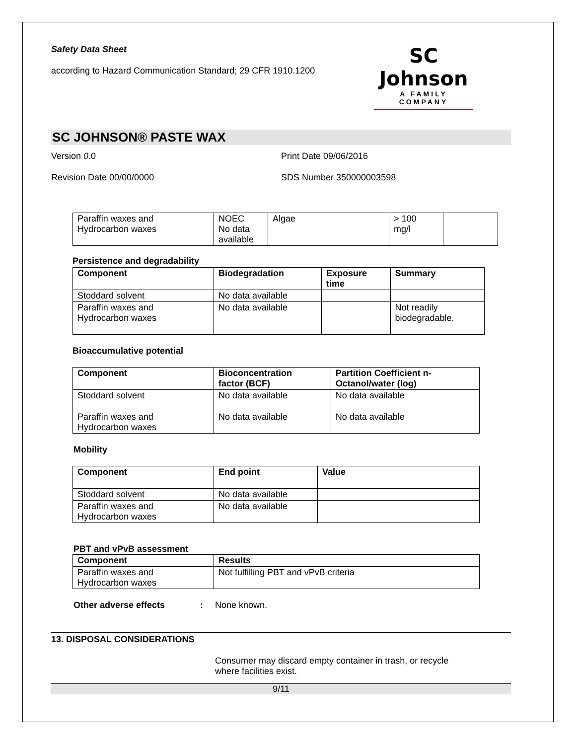Safety Data Sheet
according to Hazard Communication Standard; 29 CFR 1910.1200
SC Johnson
A FAMILY COMPANY
SC JOHNSON® PASTE WAX
Version 0.0 Print Date 09/06/2016
Revision Date 00/00/0000 SDS Number 350000003598
| Paraffin waxes and Hydrocarbon waxes | NOEC No data available | Algae | > 100 mg/l | |
Persistence and degradability
| Component | Biodegradation | Exposure time | Summary |
| --- | --- | --- | --- |
| Stoddard solvent | No data available | | |
| Paraffin waxes and Hydrocarbon waxes | No data available | | Not readily biodegradable. |
Bioaccumulative potential
| Component | Bioconcentration factor (BCF) | Partition Coefficient n- Octanol/water (log) |
| --- | --- | --- |
| Stoddard solvent | No data available | No data available |
| Paraffin waxes and Hydrocarbon waxes | No data available | No data available |
Mobility
| Component | End point | Value |
| --- | --- | --- |
| Stoddard solvent | No data available | |
| Paraffin waxes and Hydrocarbon waxes | No data available | |
PBT and vPvB assessment
| Component | Results |
| --- | --- |
| Paraffin waxes and Hydrocarbon waxes | Not fulfilling PBT and vPvB criteria |
Other adverse effects: None known.
13. DISPOSAL CONSIDERATIONS
Consumer may discard empty container in trash, or recycle
where facilities exist.
9/11